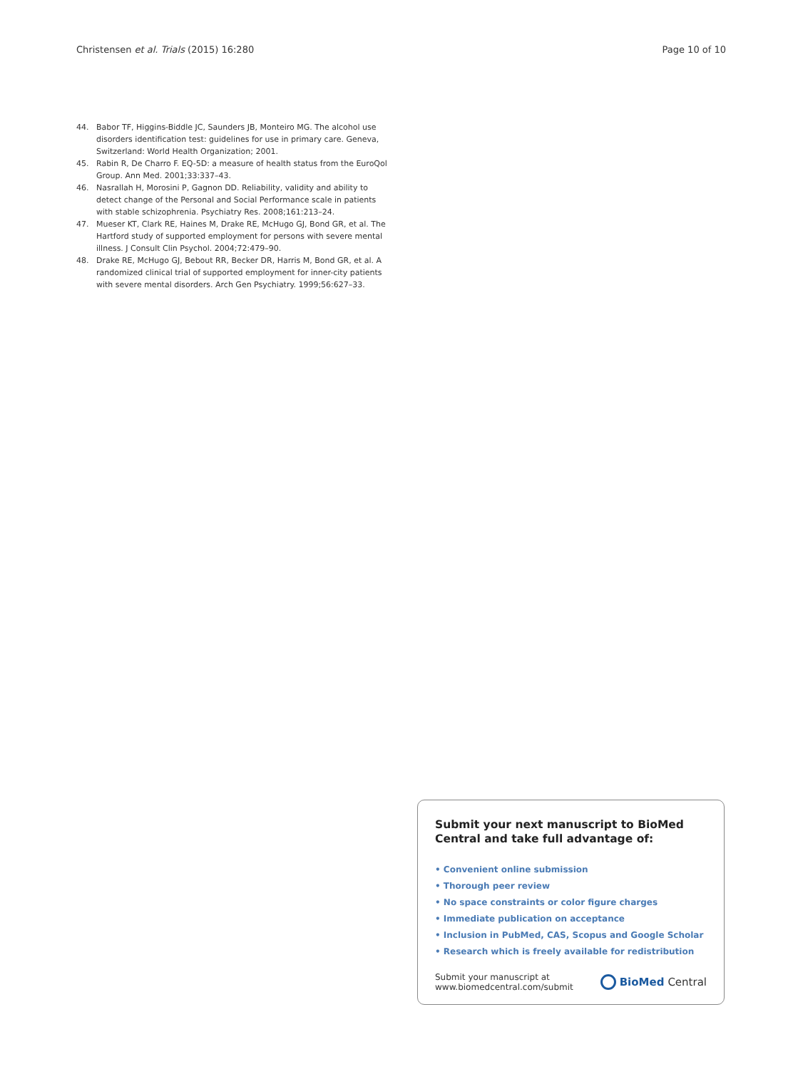Christensen et al. Trials (2015) 16:280 Page 10 of 10
44. Babor TF, Higgins-Biddle JC, Saunders JB, Monteiro MG. The alcohol use disorders identification test: guidelines for use in primary care. Geneva, Switzerland: World Health Organization; 2001.
45. Rabin R, De Charro F. EQ-5D: a measure of health status from the EuroQol Group. Ann Med. 2001;33:337–43.
46. Nasrallah H, Morosini P, Gagnon DD. Reliability, validity and ability to detect change of the Personal and Social Performance scale in patients with stable schizophrenia. Psychiatry Res. 2008;161:213–24.
47. Mueser KT, Clark RE, Haines M, Drake RE, McHugo GJ, Bond GR, et al. The Hartford study of supported employment for persons with severe mental illness. J Consult Clin Psychol. 2004;72:479–90.
48. Drake RE, McHugo GJ, Bebout RR, Becker DR, Harris M, Bond GR, et al. A randomized clinical trial of supported employment for inner-city patients with severe mental disorders. Arch Gen Psychiatry. 1999;56:627–33.
Submit your next manuscript to BioMed Central and take full advantage of:
• Convenient online submission
• Thorough peer review
• No space constraints or color figure charges
• Immediate publication on acceptance
• Inclusion in PubMed, CAS, Scopus and Google Scholar
• Research which is freely available for redistribution
Submit your manuscript at
www.biomedcentral.com/submit
BioMed Central